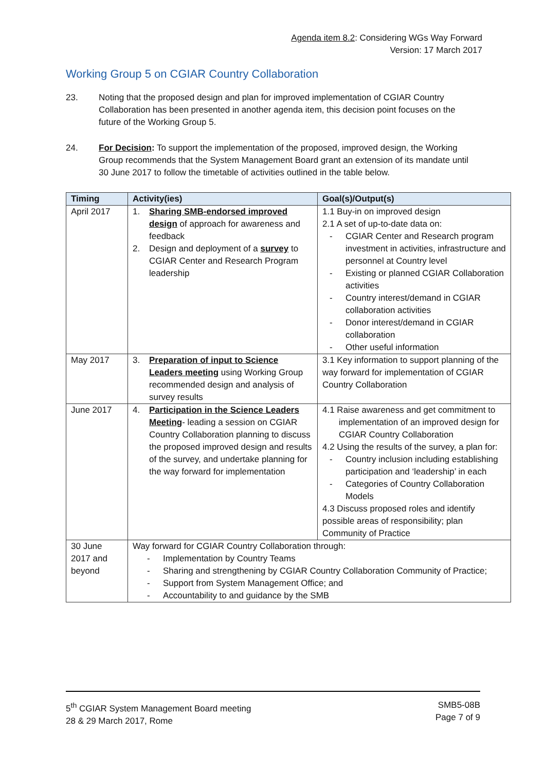Agenda item 8.2: Considering WGs Way Forward
Version: 17 March 2017
Working Group 5 on CGIAR Country Collaboration
23. Noting that the proposed design and plan for improved implementation of CGIAR Country Collaboration has been presented in another agenda item, this decision point focuses on the future of the Working Group 5.
24. For Decision: To support the implementation of the proposed, improved design, the Working Group recommends that the System Management Board grant an extension of its mandate until 30 June 2017 to follow the timetable of activities outlined in the table below.
| Timing | Activity(ies) | Goal(s)/Output(s) |
| --- | --- | --- |
| April 2017 | 1. Sharing SMB-endorsed improved design of approach for awareness and feedback 2. Design and deployment of a survey to CGIAR Center and Research Program leadership | 1.1 Buy-in on improved design 2.1 A set of up-to-date data on: - CGIAR Center and Research program investment in activities, infrastructure and personnel at Country level - Existing or planned CGIAR Collaboration activities - Country interest/demand in CGIAR collaboration activities - Donor interest/demand in CGIAR collaboration - Other useful information |
| May 2017 | 3. Preparation of input to Science Leaders meeting using Working Group recommended design and analysis of survey results | 3.1 Key information to support planning of the way forward for implementation of CGIAR Country Collaboration |
| June 2017 | 4. Participation in the Science Leaders Meeting - leading a session on CGIAR Country Collaboration planning to discuss the proposed improved design and results of the survey, and undertake planning for the way forward for implementation | 4.1 Raise awareness and get commitment to implementation of an improved design for CGIAR Country Collaboration 4.2 Using the results of the survey, a plan for: - Country inclusion including establishing participation and ‘leadership’ in each - Categories of Country Collaboration Models 4.3 Discuss proposed roles and identify possible areas of responsibility; plan Community of Practice |
| 30 June 2017 and beyond | Way forward for CGIAR Country Collaboration through: - Implementation by Country Teams - Sharing and strengthening by CGIAR Country Collaboration Community of Practice; - Support from System Management Office; and - Accountability to and guidance by the SMB | |
5<sup>th</sup> CGIAR System Management Board meeting
28 & 29 March 2017, Rome
SMB5-08B
Page 7 of 9